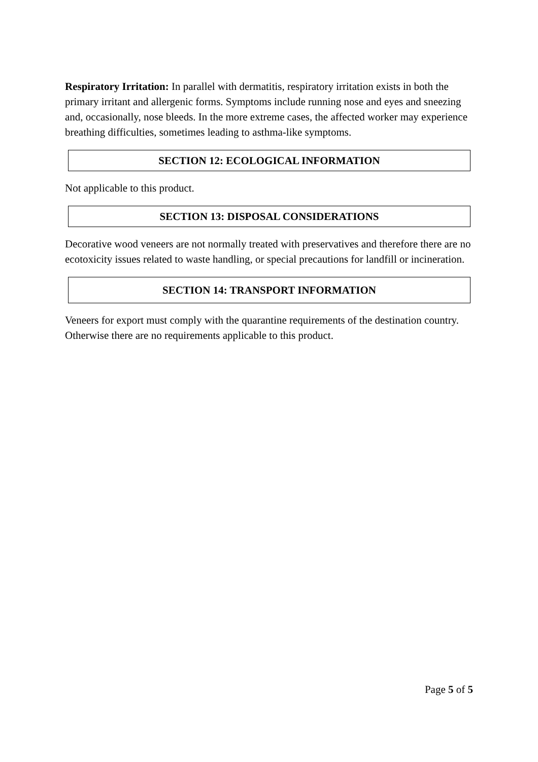Respiratory Irritation: In parallel with dermatitis, respiratory irritation exists in both the primary irritant and allergenic forms. Symptoms include running nose and eyes and sneezing and, occasionally, nose bleeds. In the more extreme cases, the affected worker may experience breathing difficulties, sometimes leading to asthma-like symptoms.
SECTION 12: ECOLOGICAL INFORMATION
Not applicable to this product.
SECTION 13: DISPOSAL CONSIDERATIONS
Decorative wood veneers are not normally treated with preservatives and therefore there are no ecotoxicity issues related to waste handling, or special precautions for landfill or incineration.
SECTION 14: TRANSPORT INFORMATION
Veneers for export must comply with the quarantine requirements of the destination country. Otherwise there are no requirements applicable to this product.
Page 5 of 5